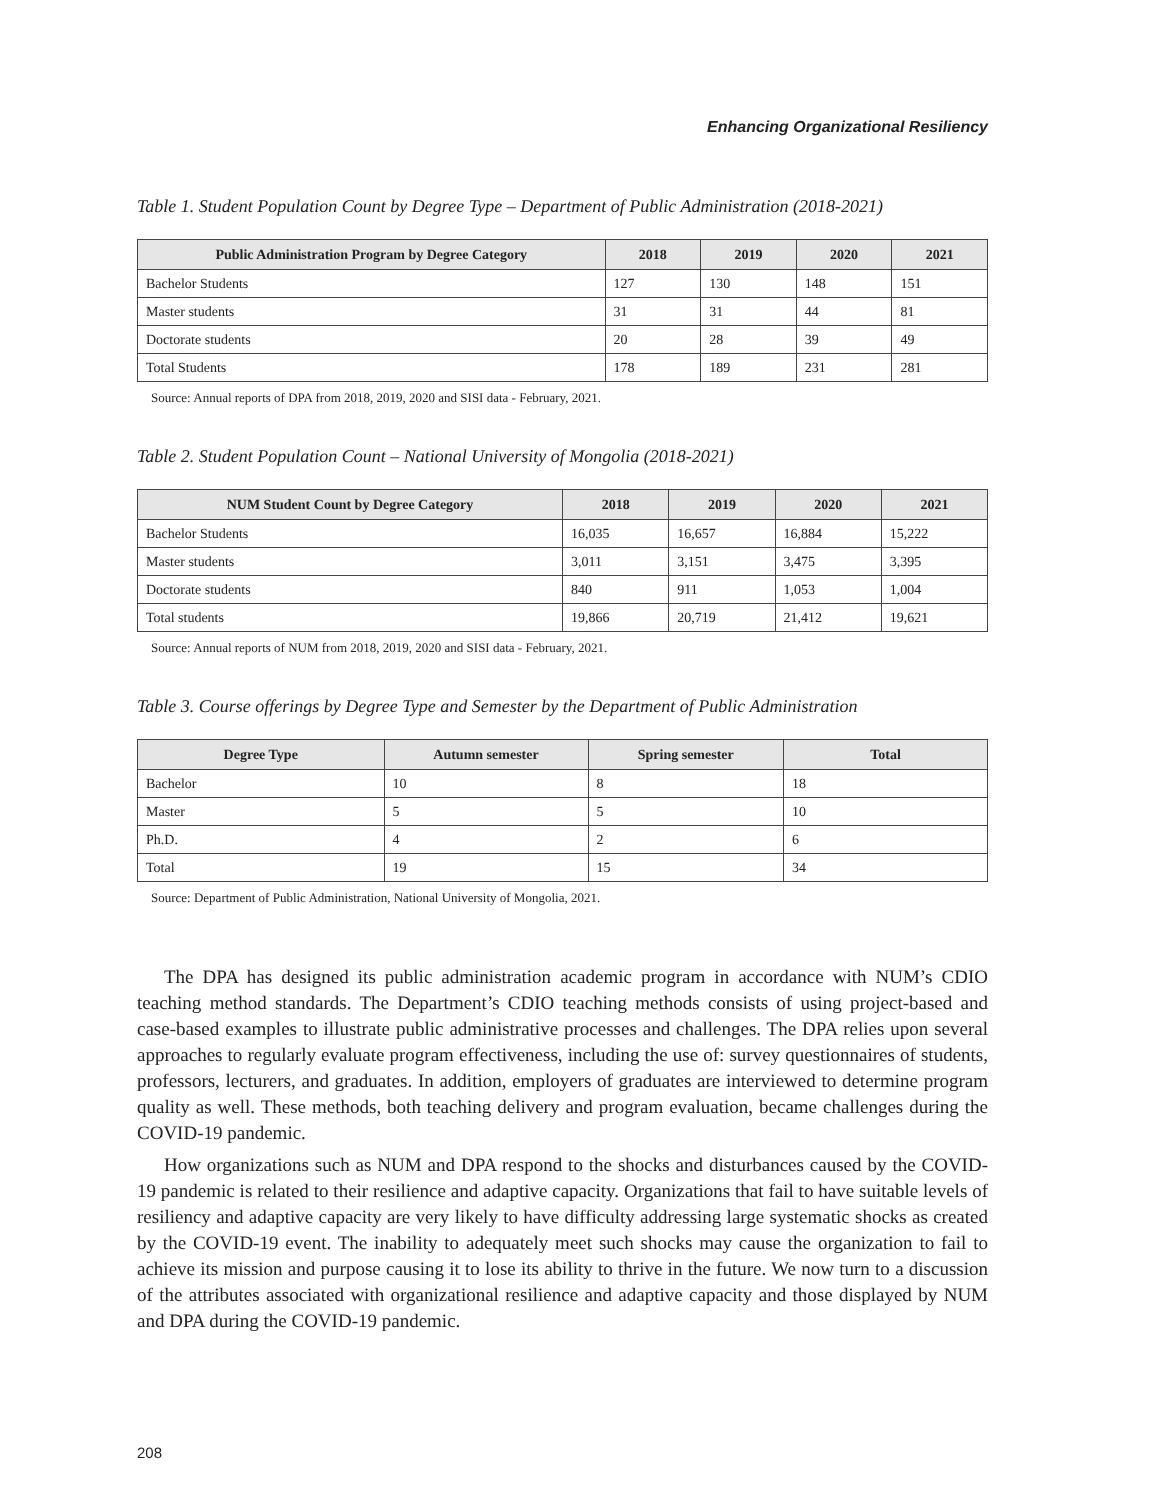Enhancing Organizational Resiliency
Table 1. Student Population Count by Degree Type – Department of Public Administration (2018-2021)
| Public Administration Program by Degree Category | 2018 | 2019 | 2020 | 2021 |
| --- | --- | --- | --- | --- |
| Bachelor Students | 127 | 130 | 148 | 151 |
| Master students | 31 | 31 | 44 | 81 |
| Doctorate students | 20 | 28 | 39 | 49 |
| Total Students | 178 | 189 | 231 | 281 |
Source: Annual reports of DPA from 2018, 2019, 2020 and SISI data - February, 2021.
Table 2. Student Population Count – National University of Mongolia (2018-2021)
| NUM Student Count by Degree Category | 2018 | 2019 | 2020 | 2021 |
| --- | --- | --- | --- | --- |
| Bachelor Students | 16,035 | 16,657 | 16,884 | 15,222 |
| Master students | 3,011 | 3,151 | 3,475 | 3,395 |
| Doctorate students | 840 | 911 | 1,053 | 1,004 |
| Total students | 19,866 | 20,719 | 21,412 | 19,621 |
Source: Annual reports of NUM from 2018, 2019, 2020 and SISI data - February, 2021.
Table 3. Course offerings by Degree Type and Semester by the Department of Public Administration
| Degree Type | Autumn semester | Spring semester | Total |
| --- | --- | --- | --- |
| Bachelor | 10 | 8 | 18 |
| Master | 5 | 5 | 10 |
| Ph.D. | 4 | 2 | 6 |
| Total | 19 | 15 | 34 |
Source: Department of Public Administration, National University of Mongolia, 2021.
The DPA has designed its public administration academic program in accordance with NUM’s CDIO teaching method standards. The Department’s CDIO teaching methods consists of using project-based and case-based examples to illustrate public administrative processes and challenges. The DPA relies upon several approaches to regularly evaluate program effectiveness, including the use of: survey questionnaires of students, professors, lecturers, and graduates. In addition, employers of graduates are interviewed to determine program quality as well. These methods, both teaching delivery and program evaluation, became challenges during the COVID-19 pandemic.
How organizations such as NUM and DPA respond to the shocks and disturbances caused by the COVID-19 pandemic is related to their resilience and adaptive capacity. Organizations that fail to have suitable levels of resiliency and adaptive capacity are very likely to have difficulty addressing large systematic shocks as created by the COVID-19 event. The inability to adequately meet such shocks may cause the organization to fail to achieve its mission and purpose causing it to lose its ability to thrive in the future. We now turn to a discussion of the attributes associated with organizational resilience and adaptive capacity and those displayed by NUM and DPA during the COVID-19 pandemic.
208